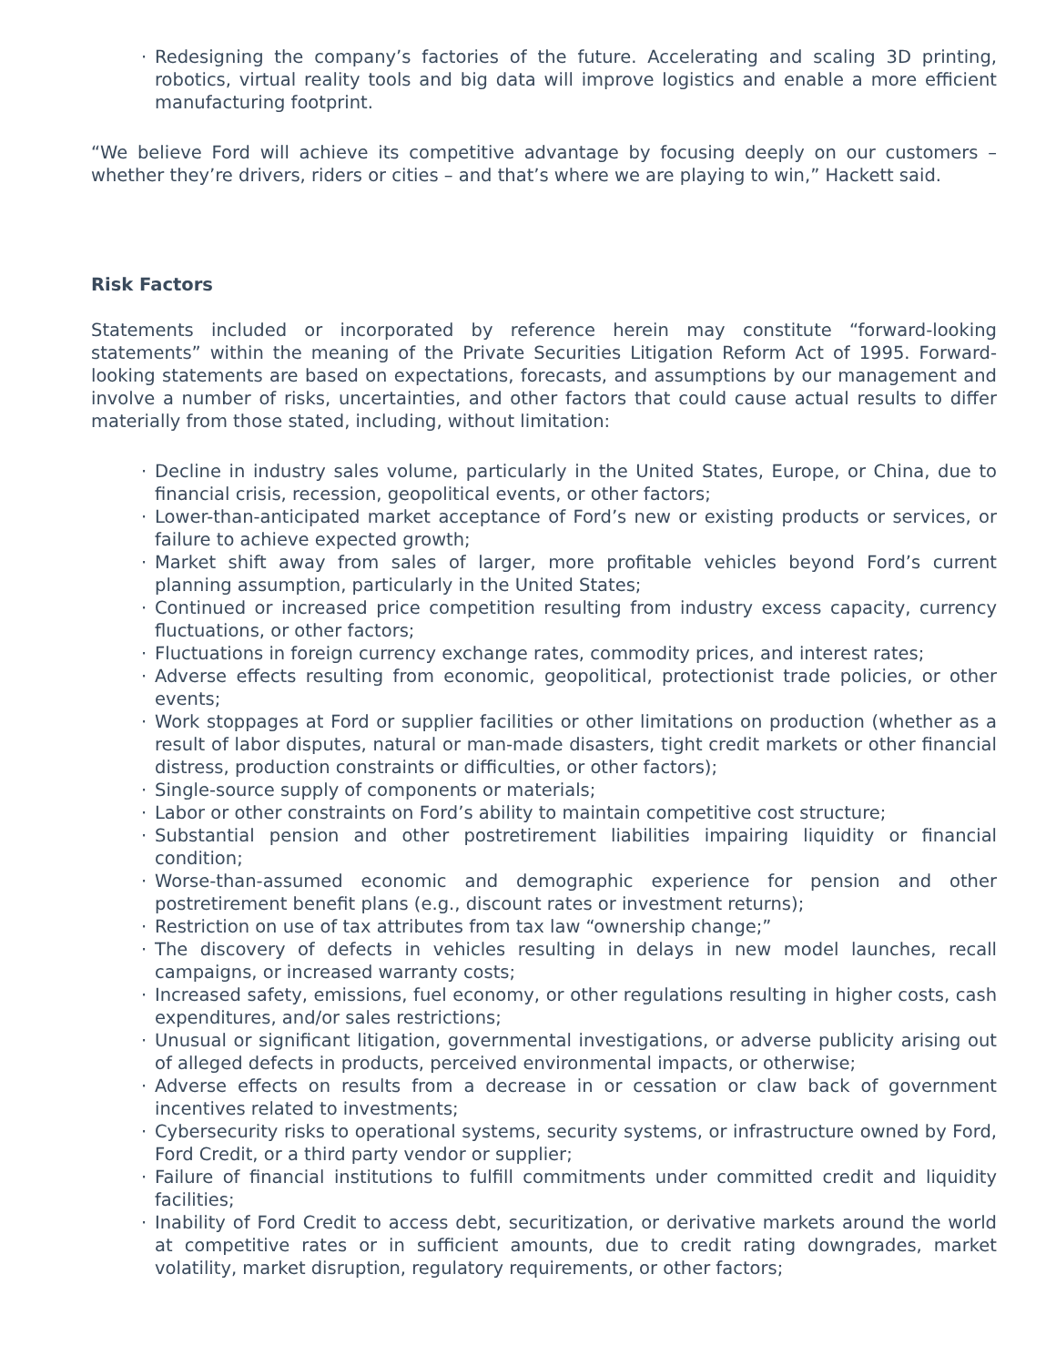· Redesigning the company’s factories of the future. Accelerating and scaling 3D printing, robotics, virtual reality tools and big data will improve logistics and enable a more efficient manufacturing footprint.
“We believe Ford will achieve its competitive advantage by focusing deeply on our customers – whether they’re drivers, riders or cities – and that’s where we are playing to win,” Hackett said.
Risk Factors
Statements included or incorporated by reference herein may constitute “forward-looking statements” within the meaning of the Private Securities Litigation Reform Act of 1995. Forward-looking statements are based on expectations, forecasts, and assumptions by our management and involve a number of risks, uncertainties, and other factors that could cause actual results to differ materially from those stated, including, without limitation:
· Decline in industry sales volume, particularly in the United States, Europe, or China, due to financial crisis, recession, geopolitical events, or other factors;
· Lower-than-anticipated market acceptance of Ford’s new or existing products or services, or failure to achieve expected growth;
· Market shift away from sales of larger, more profitable vehicles beyond Ford’s current planning assumption, particularly in the United States;
· Continued or increased price competition resulting from industry excess capacity, currency fluctuations, or other factors;
· Fluctuations in foreign currency exchange rates, commodity prices, and interest rates;
· Adverse effects resulting from economic, geopolitical, protectionist trade policies, or other events;
· Work stoppages at Ford or supplier facilities or other limitations on production (whether as a result of labor disputes, natural or man-made disasters, tight credit markets or other financial distress, production constraints or difficulties, or other factors);
· Single-source supply of components or materials;
· Labor or other constraints on Ford’s ability to maintain competitive cost structure;
· Substantial pension and other postretirement liabilities impairing liquidity or financial condition;
· Worse-than-assumed economic and demographic experience for pension and other postretirement benefit plans (e.g., discount rates or investment returns);
· Restriction on use of tax attributes from tax law “ownership change;”
· The discovery of defects in vehicles resulting in delays in new model launches, recall campaigns, or increased warranty costs;
· Increased safety, emissions, fuel economy, or other regulations resulting in higher costs, cash expenditures, and/or sales restrictions;
· Unusual or significant litigation, governmental investigations, or adverse publicity arising out of alleged defects in products, perceived environmental impacts, or otherwise;
· Adverse effects on results from a decrease in or cessation or claw back of government incentives related to investments;
· Cybersecurity risks to operational systems, security systems, or infrastructure owned by Ford, Ford Credit, or a third party vendor or supplier;
· Failure of financial institutions to fulfill commitments under committed credit and liquidity facilities;
· Inability of Ford Credit to access debt, securitization, or derivative markets around the world at competitive rates or in sufficient amounts, due to credit rating downgrades, market volatility, market disruption, regulatory requirements, or other factors;